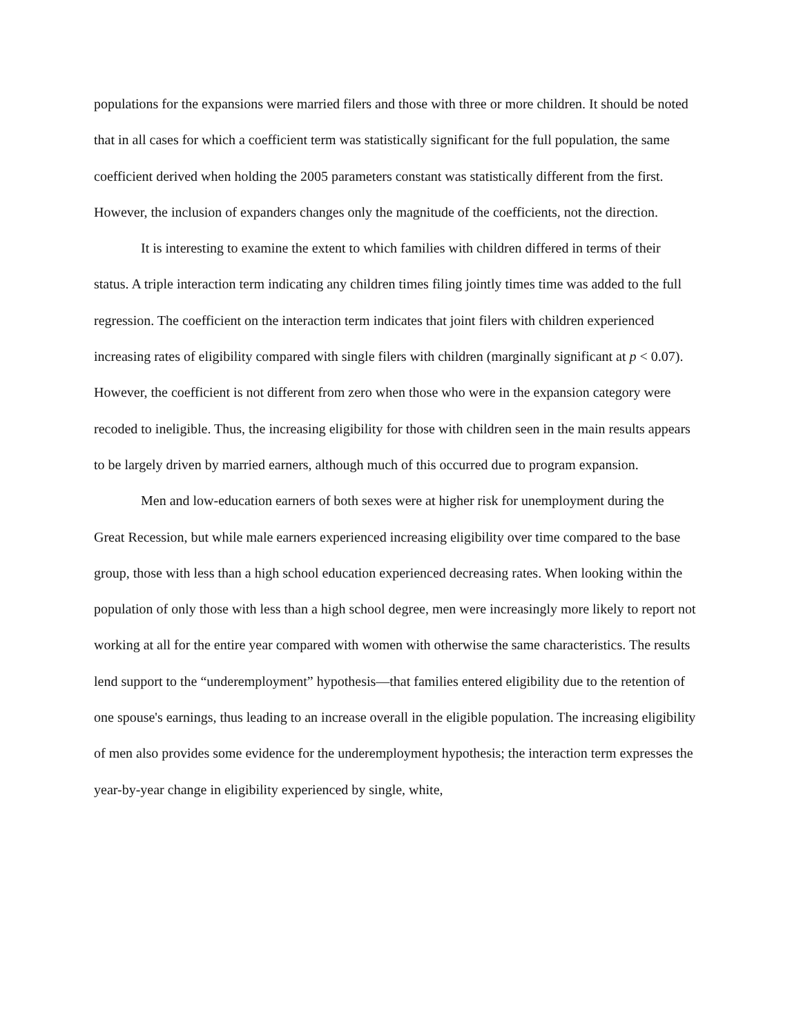populations for the expansions were married filers and those with three or more children. It should be noted that in all cases for which a coefficient term was statistically significant for the full population, the same coefficient derived when holding the 2005 parameters constant was statistically different from the first. However, the inclusion of expanders changes only the magnitude of the coefficients, not the direction.
It is interesting to examine the extent to which families with children differed in terms of their status. A triple interaction term indicating any children times filing jointly times time was added to the full regression. The coefficient on the interaction term indicates that joint filers with children experienced increasing rates of eligibility compared with single filers with children (marginally significant at p < 0.07). However, the coefficient is not different from zero when those who were in the expansion category were recoded to ineligible. Thus, the increasing eligibility for those with children seen in the main results appears to be largely driven by married earners, although much of this occurred due to program expansion.
Men and low-education earners of both sexes were at higher risk for unemployment during the Great Recession, but while male earners experienced increasing eligibility over time compared to the base group, those with less than a high school education experienced decreasing rates. When looking within the population of only those with less than a high school degree, men were increasingly more likely to report not working at all for the entire year compared with women with otherwise the same characteristics. The results lend support to the “underemployment” hypothesis—that families entered eligibility due to the retention of one spouse's earnings, thus leading to an increase overall in the eligible population. The increasing eligibility of men also provides some evidence for the underemployment hypothesis; the interaction term expresses the year-by-year change in eligibility experienced by single, white,